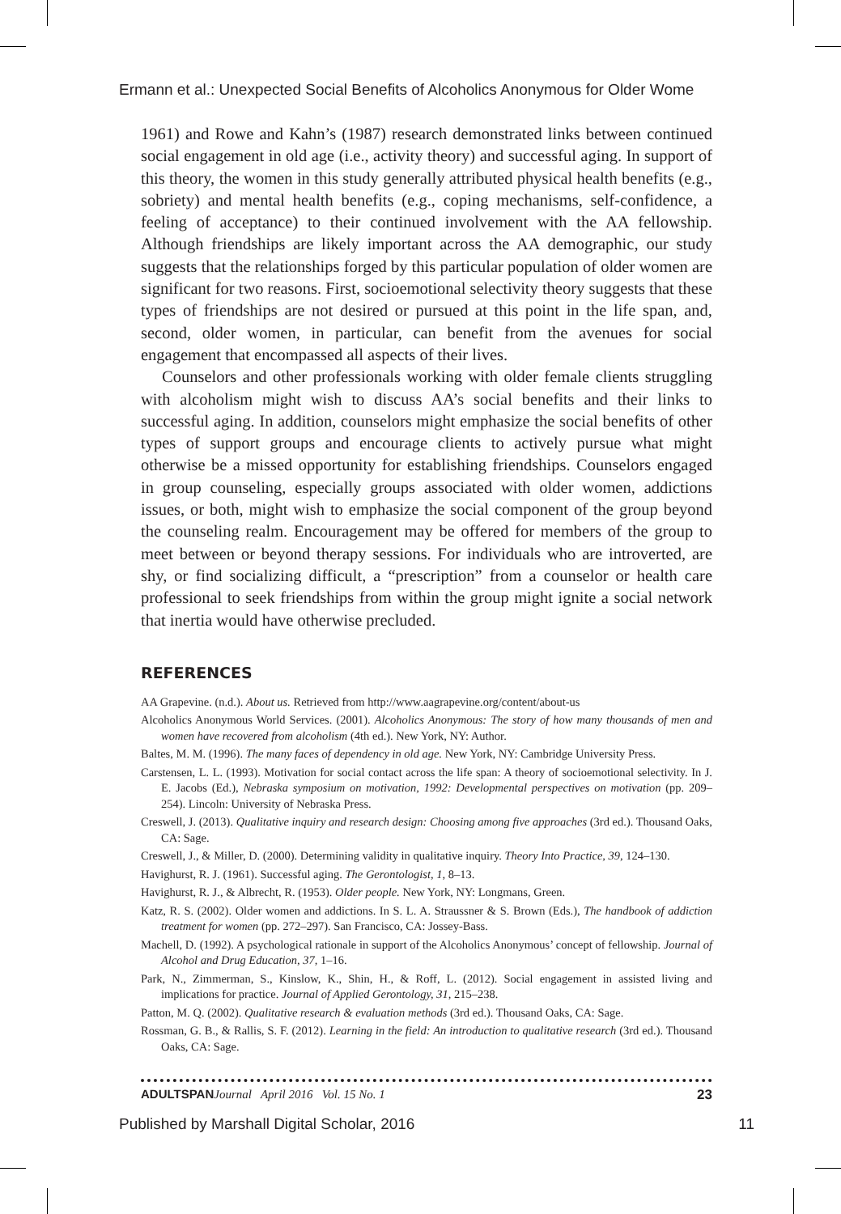Ermann et al.: Unexpected Social Benefits of Alcoholics Anonymous for Older Wome
1961) and Rowe and Kahn’s (1987) research demonstrated links between continued social engagement in old age (i.e., activity theory) and successful aging. In support of this theory, the women in this study generally attributed physical health benefits (e.g., sobriety) and mental health benefits (e.g., coping mechanisms, self-confidence, a feeling of acceptance) to their continued involvement with the AA fellowship. Although friendships are likely important across the AA demographic, our study suggests that the relationships forged by this particular population of older women are significant for two reasons. First, socioemotional selectivity theory suggests that these types of friendships are not desired or pursued at this point in the life span, and, second, older women, in particular, can benefit from the avenues for social engagement that encompassed all aspects of their lives.
Counselors and other professionals working with older female clients struggling with alcoholism might wish to discuss AA’s social benefits and their links to successful aging. In addition, counselors might emphasize the social benefits of other types of support groups and encourage clients to actively pursue what might otherwise be a missed opportunity for establishing friendships. Counselors engaged in group counseling, especially groups associated with older women, addictions issues, or both, might wish to emphasize the social component of the group beyond the counseling realm. Encouragement may be offered for members of the group to meet between or beyond therapy sessions. For individuals who are introverted, are shy, or find socializing difficult, a “prescription” from a counselor or health care professional to seek friendships from within the group might ignite a social network that inertia would have otherwise precluded.
REFERENCES
AA Grapevine. (n.d.). About us. Retrieved from http://www.aagrapevine.org/content/about-us
Alcoholics Anonymous World Services. (2001). Alcoholics Anonymous: The story of how many thousands of men and women have recovered from alcoholism (4th ed.). New York, NY: Author.
Baltes, M. M. (1996). The many faces of dependency in old age. New York, NY: Cambridge University Press.
Carstensen, L. L. (1993). Motivation for social contact across the life span: A theory of socioemotional selectivity. In J. E. Jacobs (Ed.), Nebraska symposium on motivation, 1992: Developmental perspectives on motivation (pp. 209–254). Lincoln: University of Nebraska Press.
Creswell, J. (2013). Qualitative inquiry and research design: Choosing among five approaches (3rd ed.). Thousand Oaks, CA: Sage.
Creswell, J., & Miller, D. (2000). Determining validity in qualitative inquiry. Theory Into Practice, 39, 124–130.
Havighurst, R. J. (1961). Successful aging. The Gerontologist, 1, 8–13.
Havighurst, R. J., & Albrecht, R. (1953). Older people. New York, NY: Longmans, Green.
Katz, R. S. (2002). Older women and addictions. In S. L. A. Straussner & S. Brown (Eds.), The handbook of addiction treatment for women (pp. 272–297). San Francisco, CA: Jossey-Bass.
Machell, D. (1992). A psychological rationale in support of the Alcoholics Anonymous’ concept of fellowship. Journal of Alcohol and Drug Education, 37, 1–16.
Park, N., Zimmerman, S., Kinslow, K., Shin, H., & Roff, L. (2012). Social engagement in assisted living and implications for practice. Journal of Applied Gerontology, 31, 215–238.
Patton, M. Q. (2002). Qualitative research & evaluation methods (3rd ed.). Thousand Oaks, CA: Sage.
Rossman, G. B., & Rallis, S. F. (2012). Learning in the field: An introduction to qualitative research (3rd ed.). Thousand Oaks, CA: Sage.
ADULTSPAN Journal April 2016 Vol. 15 No. 1 23
Published by Marshall Digital Scholar, 2016 11